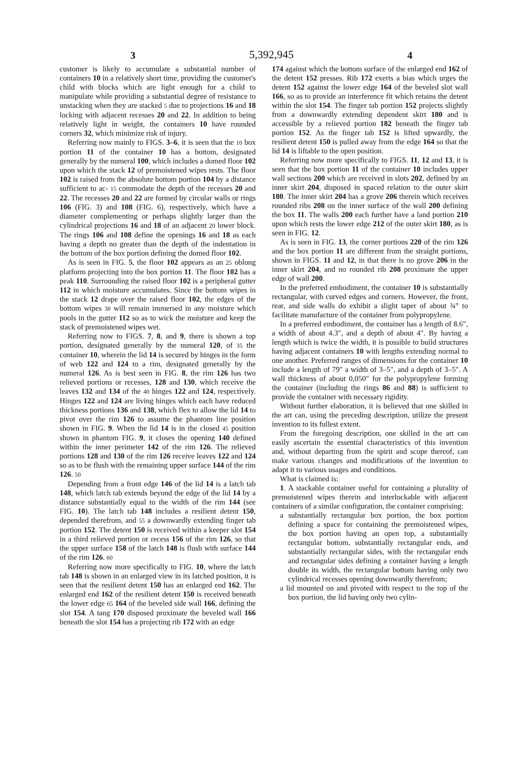3 5,392,945 4
customer is likely to accumulate a substantial number of containers 10 in a relatively short time, providing the customer's child with blocks which are light enough for a child to manipulate while providing a substantial degree of resistance to unstacking when they are stacked 5 due to projections 16 and 18 locking with adjacent recesses 20 and 22. In addition to being relatively light in weight, the containers 10 have rounded corners 32, which minimize risk of injury.
Referring now mainly to FIGS. 3–6, it is seen that the 10 box portion 11 of the container 10 has a bottom, designated generally by the numeral 100, which includes a domed floor 102 upon which the stack 12 of premoistened wipes rests. The floor 102 is raised from the absolute bottom portion 104 by a distance sufficient to ac- 15 commodate the depth of the recesses 20 and 22. The recesses 20 and 22 are formed by circular walls or rings 106 (FIG. 3) and 108 (FIG. 6), respectively, which have a diameter complementing or perhaps slightly larger than the cylindrical projections 16 and 18 of an adjacent 20 lower block. The rings 106 and 108 define the openings 16 and 18 as each having a depth no greater than the depth of the indentation in the bottom of the box portion defining the domed floor 102.
As is seen in FIG. 5, the floor 102 appears as an 25 oblong platform projecting into the box portion 11. The floor 102 has a peak 110. Surrounding the raised floor 102 is a peripheral gutter 112 in which moisture accumulates. Since the bottom wipes in the stack 12 drape over the raised floor 102, the edges of the bottom wipes 30 will remain immersed in any moisture which pools in the gutter 112 so as to wick the moisture and keep the stack of premoistened wipes wet.
Referring now to FIGS. 7, 8, and 9, there is shown a top portion, designated generally by the numeral 120, of 35 the container 10, wherein the lid 14 is secured by hinges in the form of web 122 and 124 to a rim, designated generally by the numeral 126. As is best seen in FIG. 8, the rim 126 has two relieved portions or recesses, 128 and 130, which receive the leaves 132 and 134 of the 40 hinges 122 and 124, respectively. Hinges 122 and 124 are living hinges which each have reduced thickness portions 136 and 138, which flex to allow the lid 14 to pivot over the rim 126 to assume the phantom line position shown in FIG. 9. When the lid 14 is in the closed 45 position shown in phantom FIG. 9, it closes the opening 140 defined within the inner perimeter 142 of the rim 126. The relieved portions 128 and 130 of the rim 126 receive leaves 122 and 124 so as to be flush with the remaining upper surface 144 of the rim 126. 50
Depending from a front edge 146 of the lid 14 is a latch tab 148, which latch tab extends beyond the edge of the lid 14 by a distance substantially equal to the width of the rim 144 (see FIG. 10). The latch tab 148 includes a resilient detent 150, depended therefrom, and 55 a downwardly extending finger tab portion 152. The detent 150 is received within a keeper slot 154 in a third relieved portion or recess 156 of the rim 126, so that the upper surface 158 of the latch 148 is flush with surface 144 of the rim 126. 60
Referring now more specifically to FIG. 10, where the latch tab 148 is shown in an enlarged view in its latched position, it is seen that the resilient detent 150 has an enlarged end 162. The enlarged end 162 of the resilient detent 150 is received beneath the lower edge 65 164 of the beveled side wall 166, defining the slot 154. A tang 170 disposed proximate the beveled wall 166 beneath the slot 154 has a projecting rib 172 with an edge
174 against which the bottom surface of the enlarged end 162 of the detent 152 presses. Rib 172 exerts a bias which urges the detent 152 against the lower edge 164 of the beveled slot wall 166, so as to provide an interference fit which retains the detent within the slot 154. The finger tab portion 152 projects slightly from a downwardly extending dependent skirt 180 and is accessible by a relieved portion 182 beneath the finger tab portion 152. As the finger tab 152 is lifted upwardly, the resilient detent 150 is pulled away from the edge 164 so that the lid 14 is liftable to the open position.
Referring now more specifically to FIGS. 11, 12 and 13, it is seen that the box portion 11 of the container 10 includes upper wall sections 200 which are received in slots 202, defined by an inner skirt 204, disposed in spaced relation to the outer skirt 180. The inner skirt 204 has a grove 206 therein which receives rounded ribs 208 on the inner surface of the wall 200 defining the box 11. The walls 200 each further have a land portion 210 upon which rests the lower edge 212 of the outer skirt 180, as is seen in FIG. 12.
As is seen in FIG. 13, the corner portions 220 of the rim 126 and the box portion 11 are different from the straight portions, shown in FIGS. 11 and 12, in that there is no grove 206 in the inner skirt 204, and no rounded rib 208 proximate the upper edge of wall 200.
In the preferred embodiment, the container 10 is substantially rectangular, with curved edges and corners. However, the front, rear, and side walls do exhibit a slight taper of about ¾° to facilitate manufacture of the container from polypropylene.
In a preferred embodiment, the container has a length of 8.6″, a width of about 4.3″, and a depth of about 4″. By having a length which is twice the width, it is possible to build structures having adjacent containers 10 with lengths extending normal to one another. Preferred ranges of dimensions for the container 10 include a length of 79″ a width of 3–5″, and a depth of 3–5″. A wall thickness of about 0,050″ for the polypropylene forming the container (including the rings 86 and 88) is sufficient to provide the container with necessary rigidity.
Without further elaboration, it is believed that one skilled in the art can, using the preceding description, utilize the present invention to its fullest extent.
From the foregoing description, one skilled in the art can easily ascertain the essential characteristics of this invention and, without departing from the spirit and scope thereof, can make various changes and modifications of the invention to adapt it to various usages and conditions.
What is claimed is:
1. A stackable container useful for containing a plurality of premoistened wipes therein and interlockable with adjacent containers of a similar configuration, the container comprising:
a substantially rectangular box portion, the box portion defining a space for containing the premoistened wipes, the box portion having an open top, a substantially rectangular bottom, substantially rectangular ends, and substantially rectangular sides, with the rectangular ends and rectangular sides defining a container having a length double its width, the rectangular bottom having only two cylindrical recesses opening downwardly therefrom;
a lid mounted on and pivoted with respect to the top of the box portion, the lid having only two cylin-